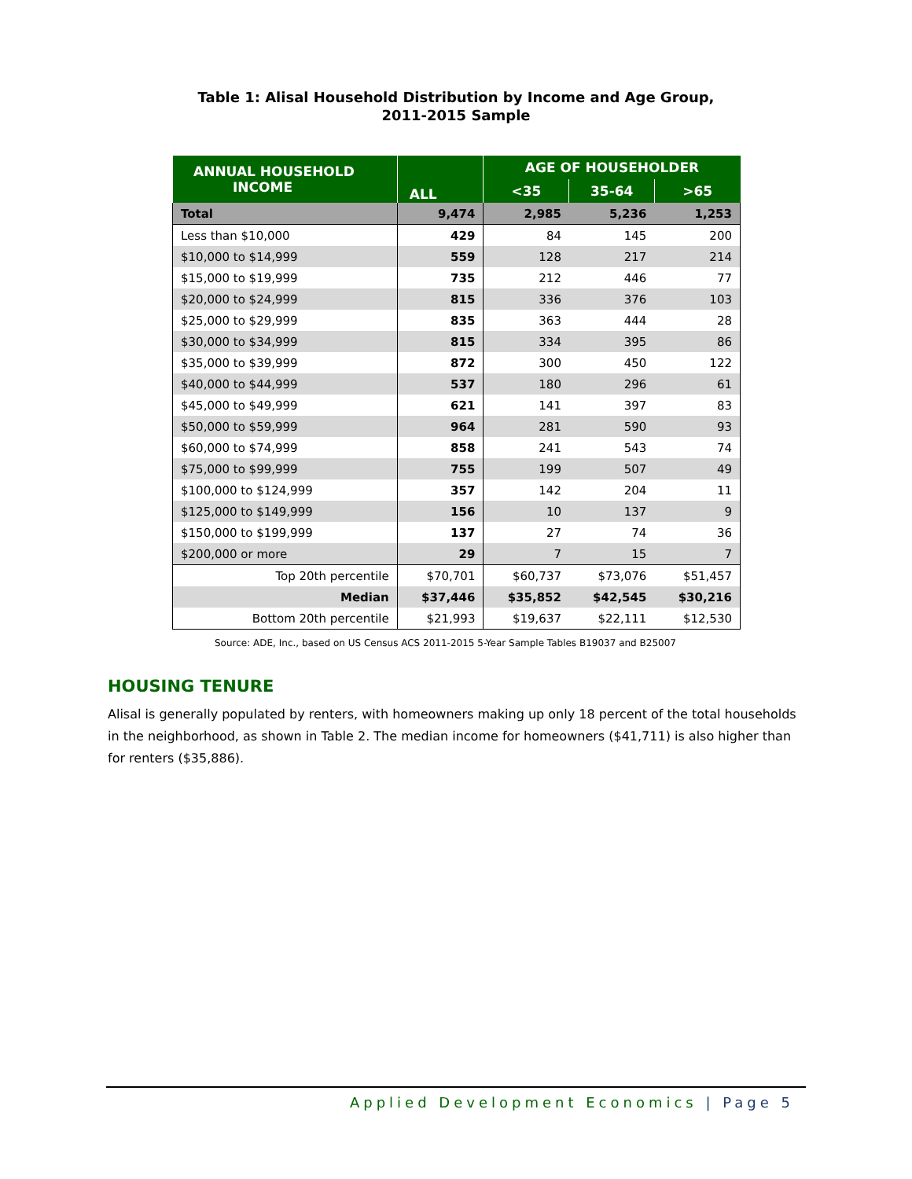Table 1: Alisal Household Distribution by Income and Age Group,
2011-2015 Sample
| ANNUAL HOUSEHOLD INCOME | ALL | AGE OF HOUSEHOLDER | | |
| --- | --- | --- | --- | --- |
| | | <35 | 35-64 | >65 |
| Total | 9,474 | 2,985 | 5,236 | 1,253 |
| Less than $10,000 | 429 | 84 | 145 | 200 |
| $10,000 to $14,999 | 559 | 128 | 217 | 214 |
| $15,000 to $19,999 | 735 | 212 | 446 | 77 |
| $20,000 to $24,999 | 815 | 336 | 376 | 103 |
| $25,000 to $29,999 | 835 | 363 | 444 | 28 |
| $30,000 to $34,999 | 815 | 334 | 395 | 86 |
| $35,000 to $39,999 | 872 | 300 | 450 | 122 |
| $40,000 to $44,999 | 537 | 180 | 296 | 61 |
| $45,000 to $49,999 | 621 | 141 | 397 | 83 |
| $50,000 to $59,999 | 964 | 281 | 590 | 93 |
| $60,000 to $74,999 | 858 | 241 | 543 | 74 |
| $75,000 to $99,999 | 755 | 199 | 507 | 49 |
| $100,000 to $124,999 | 357 | 142 | 204 | 11 |
| $125,000 to $149,999 | 156 | 10 | 137 | 9 |
| $150,000 to $199,999 | 137 | 27 | 74 | 36 |
| $200,000 or more | 29 | 7 | 15 | 7 |
| Top 20th percentile | $70,701 | $60,737 | $73,076 | $51,457 |
| Median | $37,446 | $35,852 | $42,545 | $30,216 |
| Bottom 20th percentile | $21,993 | $19,637 | $22,111 | $12,530 |
Source: ADE, Inc., based on US Census ACS 2011-2015 5-Year Sample Tables B19037 and B25007
HOUSING TENURE
Alisal is generally populated by renters, with homeowners making up only 18 percent of the total households in the neighborhood, as shown in Table 2. The median income for homeowners ($41,711) is also higher than for renters ($35,886).
Applied Development Economics | Page 5